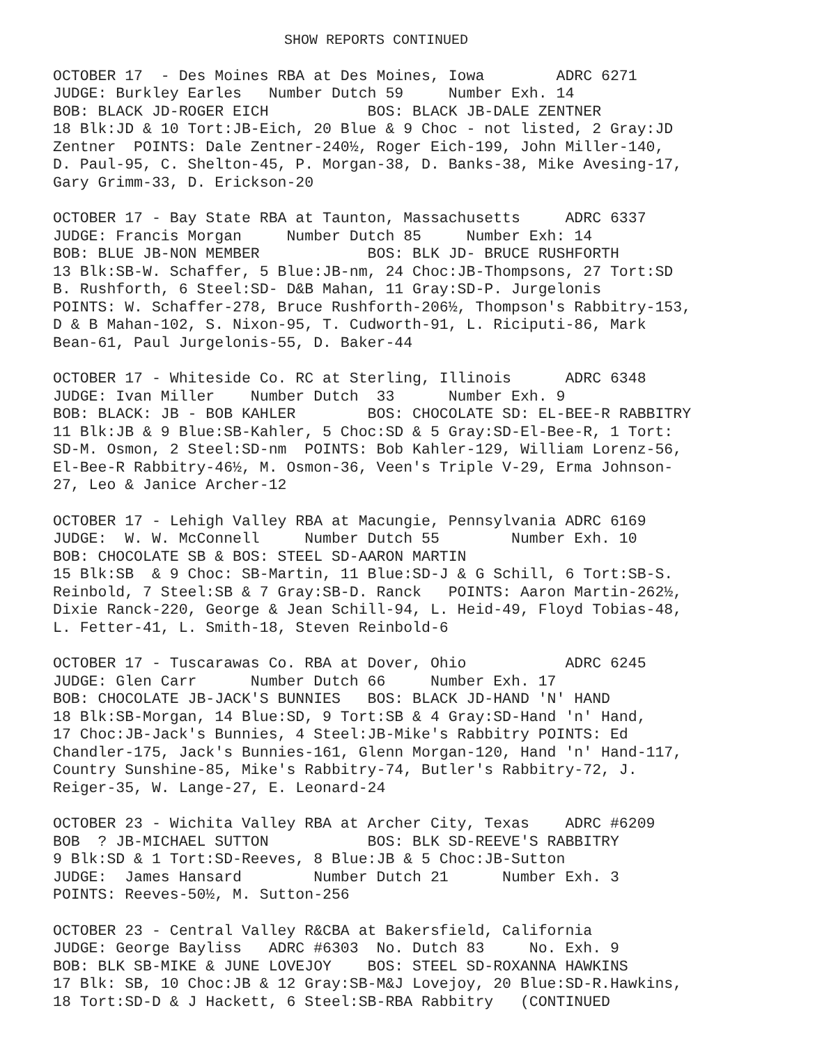SHOW REPORTS CONTINUED
OCTOBER 17 - Des Moines RBA at Des Moines, Iowa ADRC 6271
JUDGE: Burkley Earles Number Dutch 59 Number Exh. 14
BOB: BLACK JD-ROGER EICH BOS: BLACK JB-DALE ZENTNER
18 Blk:JD & 10 Tort:JB-Eich, 20 Blue & 9 Choc - not listed, 2 Gray:JD
Zentner POINTS: Dale Zentner-240½, Roger Eich-199, John Miller-140,
D. Paul-95, C. Shelton-45, P. Morgan-38, D. Banks-38, Mike Avesing-17,
Gary Grimm-33, D. Erickson-20
OCTOBER 17 - Bay State RBA at Taunton, Massachusetts ADRC 6337
JUDGE: Francis Morgan Number Dutch 85 Number Exh: 14
BOB: BLUE JB-NON MEMBER BOS: BLK JD- BRUCE RUSHFORTH
13 Blk:SB-W. Schaffer, 5 Blue:JB-nm, 24 Choc:JB-Thompsons, 27 Tort:SD
B. Rushforth, 6 Steel:SD- D&B Mahan, 11 Gray:SD-P. Jurgelonis
POINTS: W. Schaffer-278, Bruce Rushforth-206½, Thompson's Rabbitry-153,
D & B Mahan-102, S. Nixon-95, T. Cudworth-91, L. Riciputi-86, Mark
Bean-61, Paul Jurgelonis-55, D. Baker-44
OCTOBER 17 - Whiteside Co. RC at Sterling, Illinois ADRC 6348
JUDGE: Ivan Miller Number Dutch 33 Number Exh. 9
BOB: BLACK: JB - BOB KAHLER BOS: CHOCOLATE SD: EL-BEE-R RABBITRY
11 Blk:JB & 9 Blue:SB-Kahler, 5 Choc:SD & 5 Gray:SD-El-Bee-R, 1 Tort:
SD-M. Osmon, 2 Steel:SD-nm POINTS: Bob Kahler-129, William Lorenz-56,
El-Bee-R Rabbitry-46½, M. Osmon-36, Veen's Triple V-29, Erma Johnson-
27, Leo & Janice Archer-12
OCTOBER 17 - Lehigh Valley RBA at Macungie, Pennsylvania ADRC 6169
JUDGE: W. W. McConnell Number Dutch 55 Number Exh. 10
BOB: CHOCOLATE SB & BOS: STEEL SD-AARON MARTIN
15 Blk:SB & 9 Choc: SB-Martin, 11 Blue:SD-J & G Schill, 6 Tort:SB-S.
Reinbold, 7 Steel:SB & 7 Gray:SB-D. Ranck POINTS: Aaron Martin-262½,
Dixie Ranck-220, George & Jean Schill-94, L. Heid-49, Floyd Tobias-48,
L. Fetter-41, L. Smith-18, Steven Reinbold-6
OCTOBER 17 - Tuscarawas Co. RBA at Dover, Ohio ADRC 6245
JUDGE: Glen Carr Number Dutch 66 Number Exh. 17
BOB: CHOCOLATE JB-JACK'S BUNNIES BOS: BLACK JD-HAND 'N' HAND
18 Blk:SB-Morgan, 14 Blue:SD, 9 Tort:SB & 4 Gray:SD-Hand 'n' Hand,
17 Choc:JB-Jack's Bunnies, 4 Steel:JB-Mike's Rabbitry POINTS: Ed
Chandler-175, Jack's Bunnies-161, Glenn Morgan-120, Hand 'n' Hand-117,
Country Sunshine-85, Mike's Rabbitry-74, Butler's Rabbitry-72, J.
Reiger-35, W. Lange-27, E. Leonard-24
OCTOBER 23 - Wichita Valley RBA at Archer City, Texas ADRC #6209
BOB ? JB-MICHAEL SUTTON BOS: BLK SD-REEVE'S RABBITRY
9 Blk:SD & 1 Tort:SD-Reeves, 8 Blue:JB & 5 Choc:JB-Sutton
JUDGE: James Hansard Number Dutch 21 Number Exh. 3
POINTS: Reeves-50½, M. Sutton-256
OCTOBER 23 - Central Valley R&CBA at Bakersfield, California
JUDGE: George Bayliss ADRC #6303 No. Dutch 83 No. Exh. 9
BOB: BLK SB-MIKE & JUNE LOVEJOY BOS: STEEL SD-ROXANNA HAWKINS
17 Blk: SB, 10 Choc:JB & 12 Gray:SB-M&J Lovejoy, 20 Blue:SD-R.Hawkins,
18 Tort:SD-D & J Hackett, 6 Steel:SB-RBA Rabbitry (CONTINUED